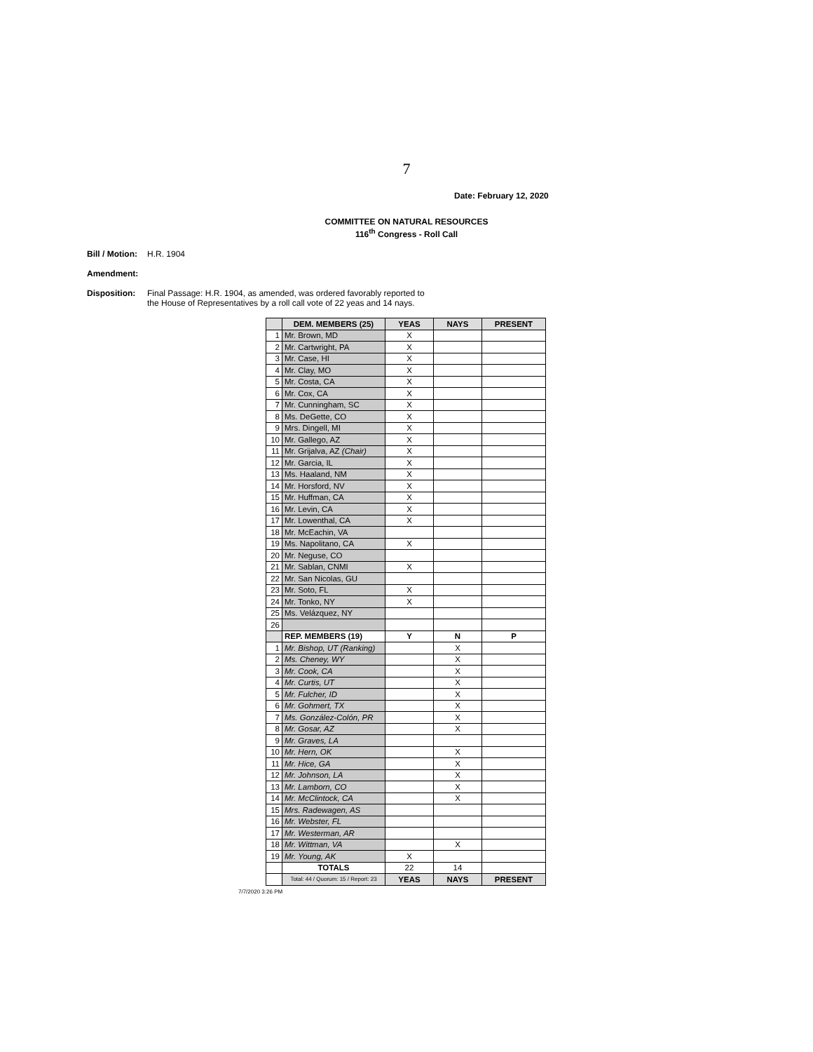7
Date: February 12, 2020
COMMITTEE ON NATURAL RESOURCES
116<sup>th</sup> Congress - Roll Call
Bill / Motion: H.R. 1904
Amendment:
Disposition: Final Passage: H.R. 1904, as amended, was ordered favorably reported to
the House of Representatives by a roll call vote of 22 yeas and 14 nays.
| | DEM. MEMBERS (25) | YEAS | NAYS | PRESENT |
| --- | --- | --- | --- | --- |
| 1 | Mr. Brown, MD | X | | |
| 2 | Mr. Cartwright, PA | X | | |
| 3 | Mr. Case, HI | X | | |
| 4 | Mr. Clay, MO | X | | |
| 5 | Mr. Costa, CA | X | | |
| 6 | Mr. Cox, CA | X | | |
| 7 | Mr. Cunningham, SC | X | | |
| 8 | Ms. DeGette, CO | X | | |
| 9 | Mrs. Dingell, MI | X | | |
| 10 | Mr. Gallego, AZ | X | | |
| 11 | Mr. Grijalva, AZ (Chair) | X | | |
| 12 | Mr. Garcia, IL | X | | |
| 13 | Ms. Haaland, NM | X | | |
| 14 | Mr. Horsford, NV | X | | |
| 15 | Mr. Huffman, CA | X | | |
| 16 | Mr. Levin, CA | X | | |
| 17 | Mr. Lowenthal, CA | X | | |
| 18 | Mr. McEachin, VA | | | |
| 19 | Ms. Napolitano, CA | X | | |
| 20 | Mr. Neguse, CO | | | |
| 21 | Mr. Sablan, CNMI | X | | |
| 22 | Mr. San Nicolas, GU | | | |
| 23 | Mr. Soto, FL | X | | |
| 24 | Mr. Tonko, NY | X | | |
| 25 | Ms. Velázquez, NY | | | |
| 26 | | | | |
| | REP. MEMBERS (19) | Y | N | P |
| 1 | Mr. Bishop, UT (Ranking) | | X | |
| 2 | Ms. Cheney, WY | | X | |
| 3 | Mr. Cook, CA | | X | |
| 4 | Mr. Curtis, UT | | X | |
| 5 | Mr. Fulcher, ID | | X | |
| 6 | Mr. Gohmert, TX | | X | |
| 7 | Ms. González-Colón, PR | | X | |
| 8 | Mr. Gosar, AZ | | X | |
| 9 | Mr. Graves, LA | | | |
| 10 | Mr. Hern, OK | | X | |
| 11 | Mr. Hice, GA | | X | |
| 12 | Mr. Johnson, LA | | X | |
| 13 | Mr. Lamborn, CO | | X | |
| 14 | Mr. McClintock, CA | | X | |
| 15 | Mrs. Radewagen, AS | | | |
| 16 | Mr. Webster, FL | | | |
| 17 | Mr. Westerman, AR | | | |
| 18 | Mr. Wittman, VA | | X | |
| 19 | Mr. Young, AK | X | | |
| | TOTALS | 22 | 14 | |
| | Total: 44 / Quorum: 15 / Report: 23 | YEAS | NAYS | PRESENT |
7/7/2020 3:26 PM